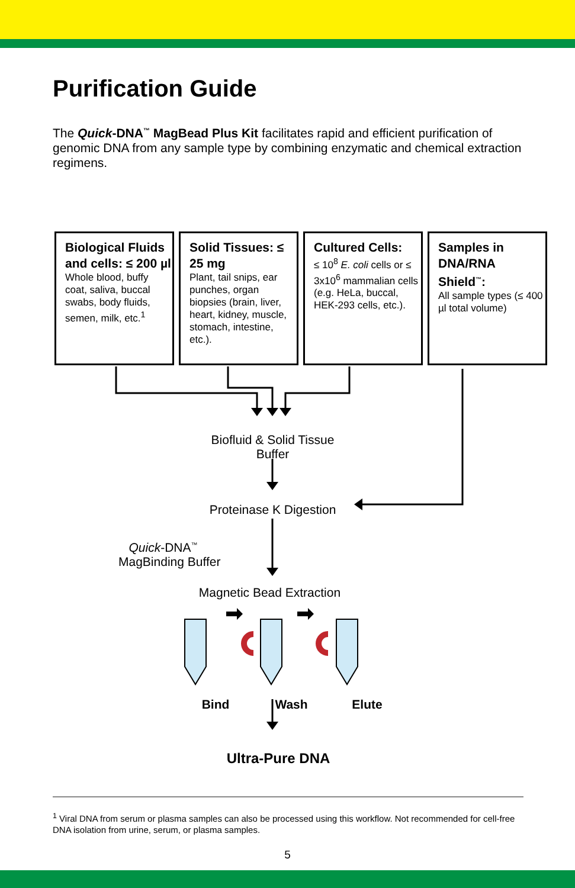Purification Guide
The Quick-DNA<sup>™</sup> MagBead Plus Kit facilitates rapid and efficient purification of genomic DNA from any sample type by combining enzymatic and chemical extraction regimens.
Biological Fluids and cells: ≤ 200 µl
Whole blood, buffy coat, saliva, buccal swabs, body fluids, semen, milk, etc.<sup>1</sup>
Solid Tissues: ≤ 25 mg
Plant, tail snips, ear punches, organ biopsies (brain, liver, heart, kidney, muscle, stomach, intestine, etc.).
Cultured Cells:
≤ 10<sup>8</sup> E. coli cells or ≤ 3x10<sup>6</sup> mammalian cells (e.g. HeLa, buccal, HEK-293 cells, etc.).
Samples in DNA/RNA Shield<sup>™</sup>:
All sample types (≤ 400 µl total volume)
Biofluid & Solid Tissue
Buffer
Proteinase K Digestion
Quick-DNA<sup>™</sup>
MagBinding Buffer
Magnetic Bead Extraction
Bind Wash Elute
Ultra-Pure DNA
<sup>1</sup> Viral DNA from serum or plasma samples can also be processed using this workflow. Not recommended for cell-free DNA isolation from urine, serum, or plasma samples.
5